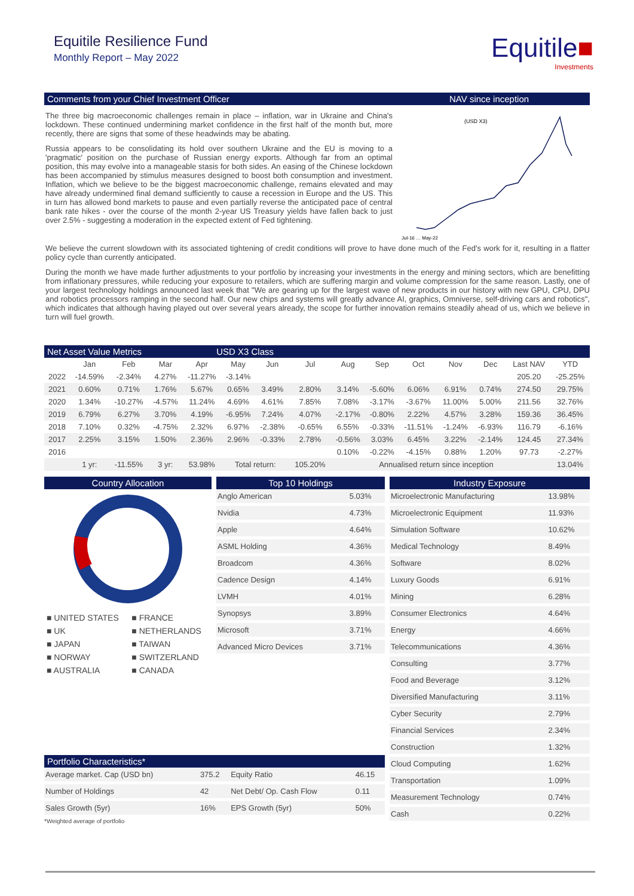Equitile Resilience Fund
Monthly Report – May 2022
Equitile■
Investments
Comments from your Chief Investment Officer
NAV since inception
The three big macroeconomic challenges remain in place – inflation, war in Ukraine and China's lockdown. These continued undermining market confidence in the first half of the month but, more recently, there are signs that some of these headwinds may be abating.
Russia appears to be consolidating its hold over southern Ukraine and the EU is moving to a 'pragmatic' position on the purchase of Russian energy exports. Although far from an optimal position, this may evolve into a manageable stasis for both sides. An easing of the Chinese lockdown has been accompanied by stimulus measures designed to boost both consumption and investment. Inflation, which we believe to be the biggest macroeconomic challenge, remains elevated and may have already undermined final demand sufficiently to cause a recession in Europe and the US. This in turn has allowed bond markets to pause and even partially reverse the anticipated pace of central bank rate hikes - over the course of the month 2-year US Treasury yields have fallen back to just over 2.5% - suggesting a moderation in the expected extent of Fed tightening.
(USD X3)
Jul-16 … May-22
We believe the current slowdown with its associated tightening of credit conditions will prove to have done much of the Fed's work for it, resulting in a flatter policy cycle than currently anticipated.
During the month we have made further adjustments to your portfolio by increasing your investments in the energy and mining sectors, which are benefitting from inflationary pressures, while reducing your exposure to retailers, which are suffering margin and volume compression for the same reason. Lastly, one of your largest technology holdings announced last week that "We are gearing up for the largest wave of new products in our history with new GPU, CPU, DPU and robotics processors ramping in the second half. Our new chips and systems will greatly advance AI, graphics, Omniverse, self-driving cars and robotics", which indicates that although having played out over several years already, the scope for further innovation remains steadily ahead of us, which we believe in turn will fuel growth.
Net Asset Value Metrics USD X3 Class
| | Jan | Feb | Mar | Apr | May | Jun | Jul | Aug | Sep | Oct | Nov | Dec | Last NAV | YTD |
| --- | --- | --- | --- | --- | --- | --- | --- | --- | --- | --- | --- | --- | --- | --- |
| 2022 | -14.59% | -2.34% | 4.27% | -11.27% | -3.14% | | | | | | | | 205.20 | -25.25% |
| 2021 | 0.60% | 0.71% | 1.76% | 5.67% | 0.65% | 3.49% | 2.80% | 3.14% | -5.60% | 6.06% | 6.91% | 0.74% | 274.50 | 29.75% |
| 2020 | 1.34% | -10.27% | -4.57% | 11.24% | 4.69% | 4.61% | 7.85% | 7.08% | -3.17% | -3.67% | 11.00% | 5.00% | 211.56 | 32.76% |
| 2019 | 6.79% | 6.27% | 3.70% | 4.19% | -6.95% | 7.24% | 4.07% | -2.17% | -0.80% | 2.22% | 4.57% | 3.28% | 159.36 | 36.45% |
| 2018 | 7.10% | 0.32% | -4.75% | 2.32% | 6.97% | -2.38% | -0.65% | 6.55% | -0.33% | -11.51% | -1.24% | -6.93% | 116.79 | -6.16% |
| 2017 | 2.25% | 3.15% | 1.50% | 2.36% | 2.96% | -0.33% | 2.78% | -0.56% | 3.03% | 6.45% | 3.22% | -2.14% | 124.45 | 27.34% |
| 2016 | | | | | | | | 0.10% | -0.22% | -4.15% | 0.88% | 1.20% | 97.73 | -2.27% |
| | 1 yr: | -11.55% | 3 yr: | 53.98% | Total return: | | 105.20% | | Annualised return since inception | | | | | 13.04% |
Country Allocation
| ■ UNITED STATES | ■ FRANCE |
| ■ UK | ■ NETHERLANDS |
| ■ JAPAN | ■ TAIWAN |
| ■ NORWAY | ■ SWITZERLAND |
| ■ AUSTRALIA | ■ CANADA |
Top 10 Holdings
| Anglo American | 5.03% |
| Nvidia | 4.73% |
| Apple | 4.64% |
| ASML Holding | 4.36% |
| Broadcom | 4.36% |
| Cadence Design | 4.14% |
| LVMH | 4.01% |
| Synopsys | 3.89% |
| Microsoft | 3.71% |
| Advanced Micro Devices | 3.71% |
Industry Exposure
| Microelectronic Manufacturing | 13.98% |
| Microelectronic Equipment | 11.93% |
| Simulation Software | 10.62% |
| Medical Technology | 8.49% |
| Software | 8.02% |
| Luxury Goods | 6.91% |
| Mining | 6.28% |
| Consumer Electronics | 4.64% |
| Energy | 4.66% |
| Telecommunications | 4.36% |
| Consulting | 3.77% |
| Food and Beverage | 3.12% |
| Diversified Manufacturing | 3.11% |
| Cyber Security | 2.79% |
| Financial Services | 2.34% |
| Construction | 1.32% |
| Cloud Computing | 1.62% |
| Transportation | 1.09% |
| Measurement Technology | 0.74% |
| Cash | 0.22% |
Portfolio Characteristics*
| Average market. Cap (USD bn) | 375.2 | Equity Ratio | 46.15 |
| Number of Holdings | 42 | Net Debt/ Op. Cash Flow | 0.11 |
| Sales Growth (5yr) | 16% | EPS Growth (5yr) | 50% |
*Weighted average of portfolio